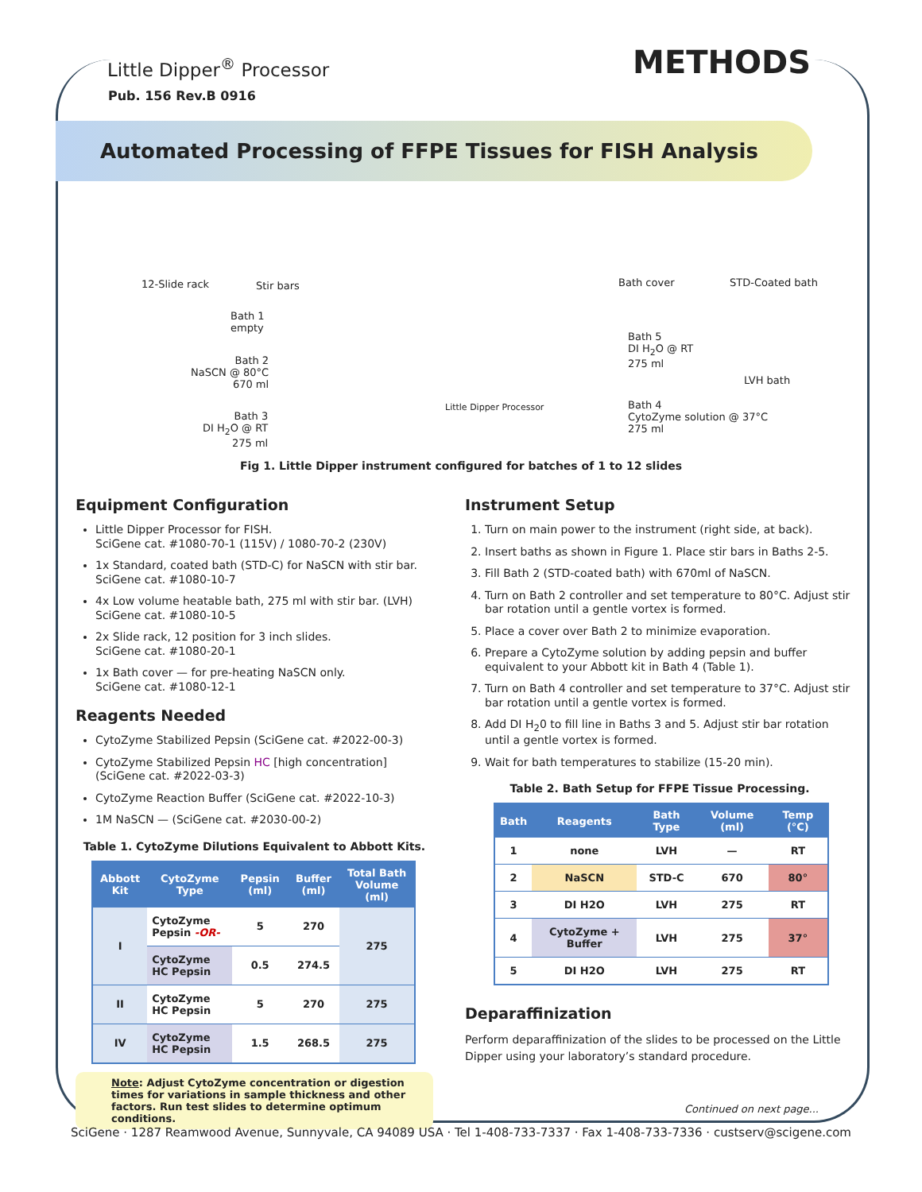Little Dipper<sup>®</sup> Processor METHODS
Pub. 156 Rev.B 0916
Automated Processing of FFPE Tissues for FISH Analysis
12-Slide rack Stir bars Bath cover STD-Coated bath
Bath 1
empty
Bath 2
NaSCN @ 80°C
670 ml
Bath 3
DI H<sub>2</sub>O @ RT
275 ml
Bath 5
DI H<sub>2</sub>O @ RT
275 ml
LVH bath
Bath 4
CytoZyme solution @ 37°C
275 ml
Little Dipper Processor
Fig 1. Little Dipper instrument configured for batches of 1 to 12 slides
Equipment Configuration
Little Dipper Processor for FISH.
SciGene cat. #1080-70-1 (115V) / 1080-70-2 (230V)
1x Standard, coated bath (STD-C) for NaSCN with stir bar.
SciGene cat. #1080-10-7
4x Low volume heatable bath, 275 ml with stir bar. (LVH)
SciGene cat. #1080-10-5
2x Slide rack, 12 position for 3 inch slides.
SciGene cat. #1080-20-1
1x Bath cover — for pre-heating NaSCN only.
SciGene cat. #1080-12-1
Reagents Needed
CytoZyme Stabilized Pepsin (SciGene cat. #2022-00-3)
CytoZyme Stabilized Pepsin HC [high concentration] (SciGene cat. #2022-03-3)
CytoZyme Reaction Buffer (SciGene cat. #2022-10-3)
1M NaSCN — (SciGene cat. #2030-00-2)
Table 1. CytoZyme Dilutions Equivalent to Abbott Kits.
| Abbott Kit | CytoZyme Type | Pepsin (ml) | Buffer (ml) | Total Bath Volume (ml) |
| --- | --- | --- | --- | --- |
| I | CytoZyme Pepsin -OR- | 5 | 270 | 275 |
| | CytoZyme HC Pepsin | 0.5 | 274.5 | |
| II | CytoZyme HC Pepsin | 5 | 270 | 275 |
| IV | CytoZyme HC Pepsin | 1.5 | 268.5 | 275 |
Note: Adjust CytoZyme concentration or digestion times for variations in sample thickness and other factors. Run test slides to determine optimum conditions.
Instrument Setup
1. Turn on main power to the instrument (right side, at back).
2. Insert baths as shown in Figure 1. Place stir bars in Baths 2-5.
3. Fill Bath 2 (STD-coated bath) with 670ml of NaSCN.
4. Turn on Bath 2 controller and set temperature to 80°C. Adjust stir bar rotation until a gentle vortex is formed.
5. Place a cover over Bath 2 to minimize evaporation.
6. Prepare a CytoZyme solution by adding pepsin and buffer equivalent to your Abbott kit in Bath 4 (Table 1).
7. Turn on Bath 4 controller and set temperature to 37°C. Adjust stir bar rotation until a gentle vortex is formed.
8. Add DI H<sub>2</sub>0 to fill line in Baths 3 and 5. Adjust stir bar rotation until a gentle vortex is formed.
9. Wait for bath temperatures to stabilize (15-20 min).
Table 2. Bath Setup for FFPE Tissue Processing.
| Bath | Reagents | Bath Type | Volume (ml) | Temp (°C) |
| --- | --- | --- | --- | --- |
| 1 | none | LVH | — | RT |
| 2 | NaSCN | STD-C | 670 | 80° |
| 3 | DI H2O | LVH | 275 | RT |
| 4 | CytoZyme + Buffer | LVH | 275 | 37° |
| 5 | DI H2O | LVH | 275 | RT |
Deparaffinization
Perform deparaffinization of the slides to be processed on the Little Dipper using your laboratory’s standard procedure.
Continued on next page...
SciGene · 1287 Reamwood Avenue, Sunnyvale, CA 94089 USA · Tel 1-408-733-7337 · Fax 1-408-733-7336 · custserv@scigene.com